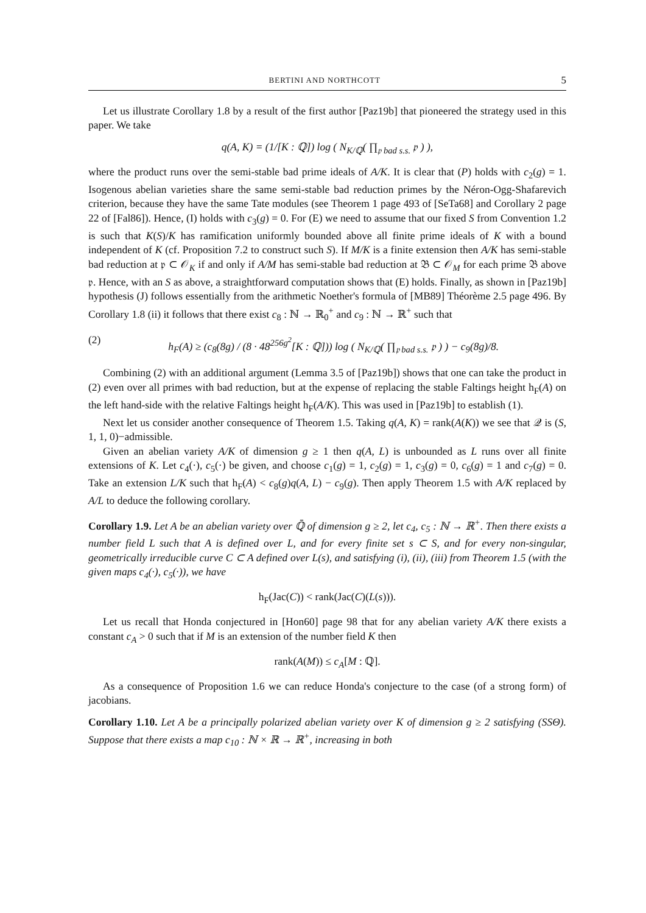BERTINI AND NORTHCOTT 5
Let us illustrate Corollary 1.8 by a result of the first author [Paz19b] that pioneered the strategy used in this paper. We take
q(A, K) = (1/[K : ℚ]) log ( N<sub>K/ℚ</sub>( ∏<sub>𝔭 bad s.s.</sub> 𝔭 ) ),
where the product runs over the semi-stable bad prime ideals of A/K. It is clear that (P) holds with c<sub>2</sub>(g) = 1. Isogenous abelian varieties share the same semi-stable bad reduction primes by the Néron-Ogg-Shafarevich criterion, because they have the same Tate modules (see Theorem 1 page 493 of [SeTa68] and Corollary 2 page 22 of [Fal86]). Hence, (I) holds with c<sub>3</sub>(g) = 0. For (E) we need to assume that our fixed S from Convention 1.2 is such that K(S)/K has ramification uniformly bounded above all finite prime ideals of K with a bound independent of K (cf. Proposition 7.2 to construct such S). If M/K is a finite extension then A/K has semi-stable bad reduction at 𝔭 ⊂ 𝒪<sub>K</sub> if and only if A/M has semi-stable bad reduction at 𝔅 ⊂ 𝒪<sub>M</sub> for each prime 𝔅 above 𝔭. Hence, with an S as above, a straightforward computation shows that (E) holds. Finally, as shown in [Paz19b] hypothesis (J) follows essentially from the arithmetic Noether's formula of [MB89] Théorème 2.5 page 496. By Corollary 1.8 (ii) it follows that there exist c<sub>8</sub> : ℕ → ℝ<sub>0</sub><sup>+</sup> and c<sub>9</sub> : ℕ → ℝ<sup>+</sup> such that
(2) h<sub>F</sub>(A) ≥ (c<sub>8</sub>(8g) / (8 · 48<sup>256g<sup>2</sup></sup>[K : ℚ])) log ( N<sub>K/ℚ</sub>( ∏<sub>𝔭 bad s.s.</sub> 𝔭 ) ) − c<sub>9</sub>(8g)/8.
Combining (2) with an additional argument (Lemma 3.5 of [Paz19b]) shows that one can take the product in (2) even over all primes with bad reduction, but at the expense of replacing the stable Faltings height h<sub>F</sub>(A) on the left hand-side with the relative Faltings height h<sub>F</sub>(A/K). This was used in [Paz19b] to establish (1).
Next let us consider another consequence of Theorem 1.5. Taking q(A, K) = rank(A(K)) we see that 𝒬 is (S, 1, 1, 0)−admissible.
Given an abelian variety A/K of dimension g ≥ 1 then q(A, L) is unbounded as L runs over all finite extensions of K. Let c<sub>4</sub>(·), c<sub>5</sub>(·) be given, and choose c<sub>1</sub>(g) = 1, c<sub>2</sub>(g) = 1, c<sub>3</sub>(g) = 0, c<sub>6</sub>(g) = 1 and c<sub>7</sub>(g) = 0. Take an extension L/K such that h<sub>F</sub>(A) < c<sub>8</sub>(g)q(A, L) − c<sub>9</sub>(g). Then apply Theorem 1.5 with A/K replaced by A/L to deduce the following corollary.
Corollary 1.9. Let A be an abelian variety over ℚ̄ of dimension g ≥ 2, let c<sub>4</sub>, c<sub>5</sub> : ℕ → ℝ<sup>+</sup>. Then there exists a number field L such that A is defined over L, and for every finite set s ⊂ S, and for every non-singular, geometrically irreducible curve C ⊂ A defined over L(s), and satisfying (i), (ii), (iii) from Theorem 1.5 (with the given maps c<sub>4</sub>(·), c<sub>5</sub>(·)), we have
h<sub>F</sub>(Jac(C)) < rank(Jac(C)(L(s))).
Let us recall that Honda conjectured in [Hon60] page 98 that for any abelian variety A/K there exists a constant c<sub>A</sub> > 0 such that if M is an extension of the number field K then
rank(A(M)) ≤ c<sub>A</sub>[M : ℚ].
As a consequence of Proposition 1.6 we can reduce Honda's conjecture to the case (of a strong form) of jacobians.
Corollary 1.10. Let A be a principally polarized abelian variety over K of dimension g ≥ 2 satisfying (SSΘ). Suppose that there exists a map c<sub>10</sub> : ℕ × ℝ → ℝ<sup>+</sup>, increasing in both